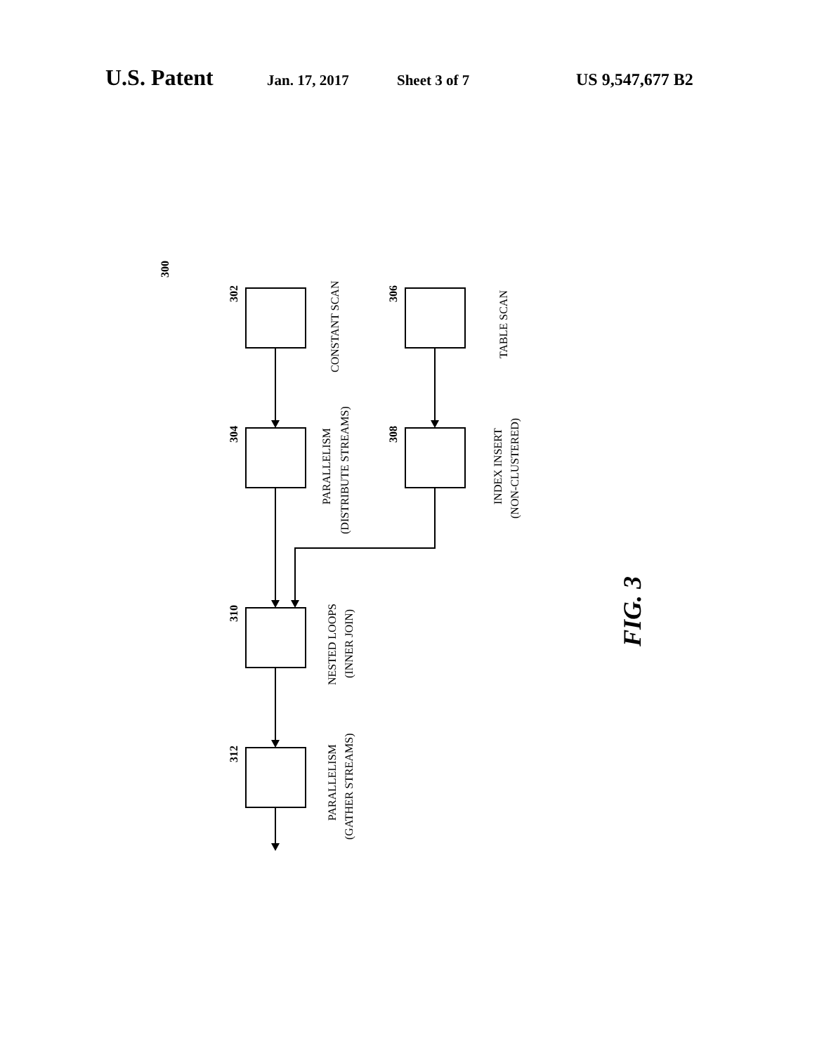U.S. Patent Jan. 17, 2017 Sheet 3 of 7 US 9,547,677 B2
CONSTANT SCAN
PARALLELISM
(DISTRIBUTE STREAMS)
TABLE SCAN
INDEX INSERT
(NON-CLUSTERED)
NESTED LOOPS
(INNER JOIN)
PARALLELISM
(GATHER STREAMS)
300
302
304
306
308
310
312
FIG. 3